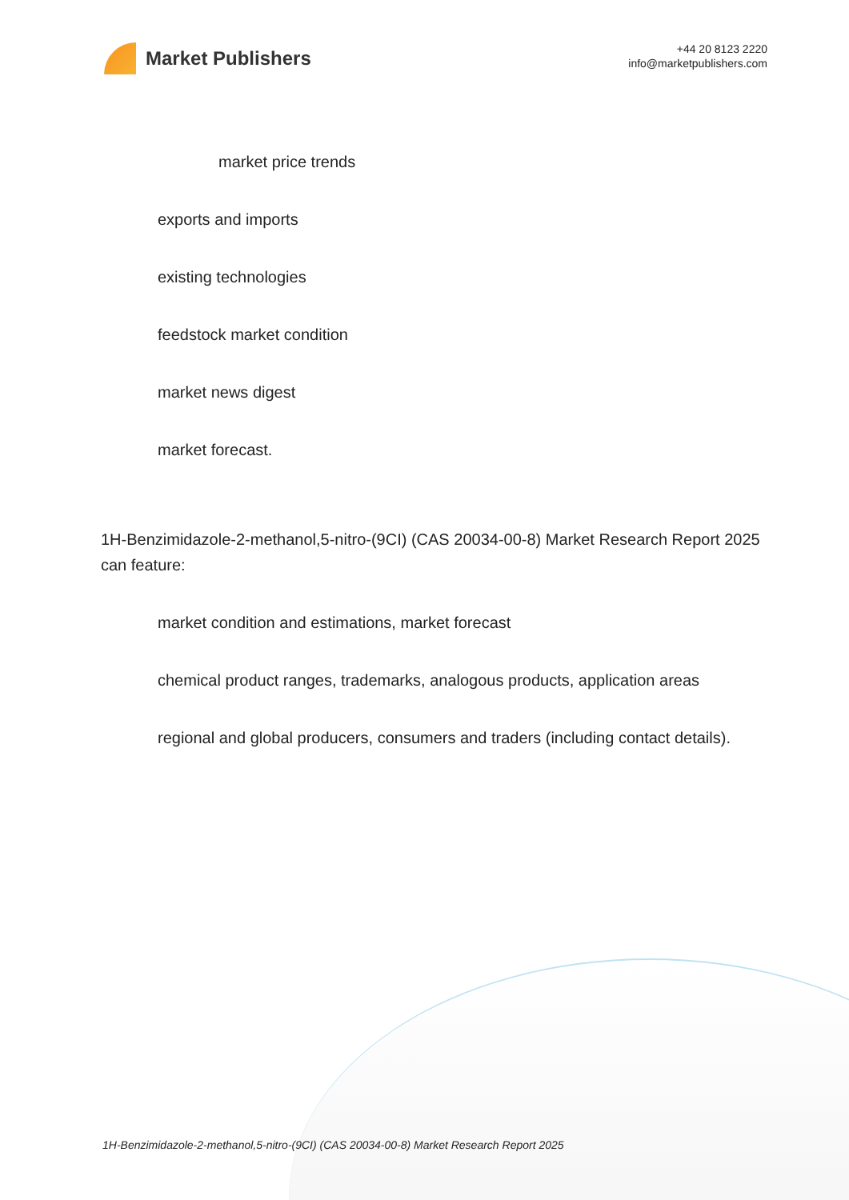Market Publishers
+44 20 8123 2220
info@marketpublishers.com
market price trends
exports and imports
existing technologies
feedstock market condition
market news digest
market forecast.
1H-Benzimidazole-2-methanol,5-nitro-(9CI) (CAS 20034-00-8) Market Research Report 2025 can feature:
market condition and estimations, market forecast
chemical product ranges, trademarks, analogous products, application areas
regional and global producers, consumers and traders (including contact details).
1H-Benzimidazole-2-methanol,5-nitro-(9CI) (CAS 20034-00-8) Market Research Report 2025